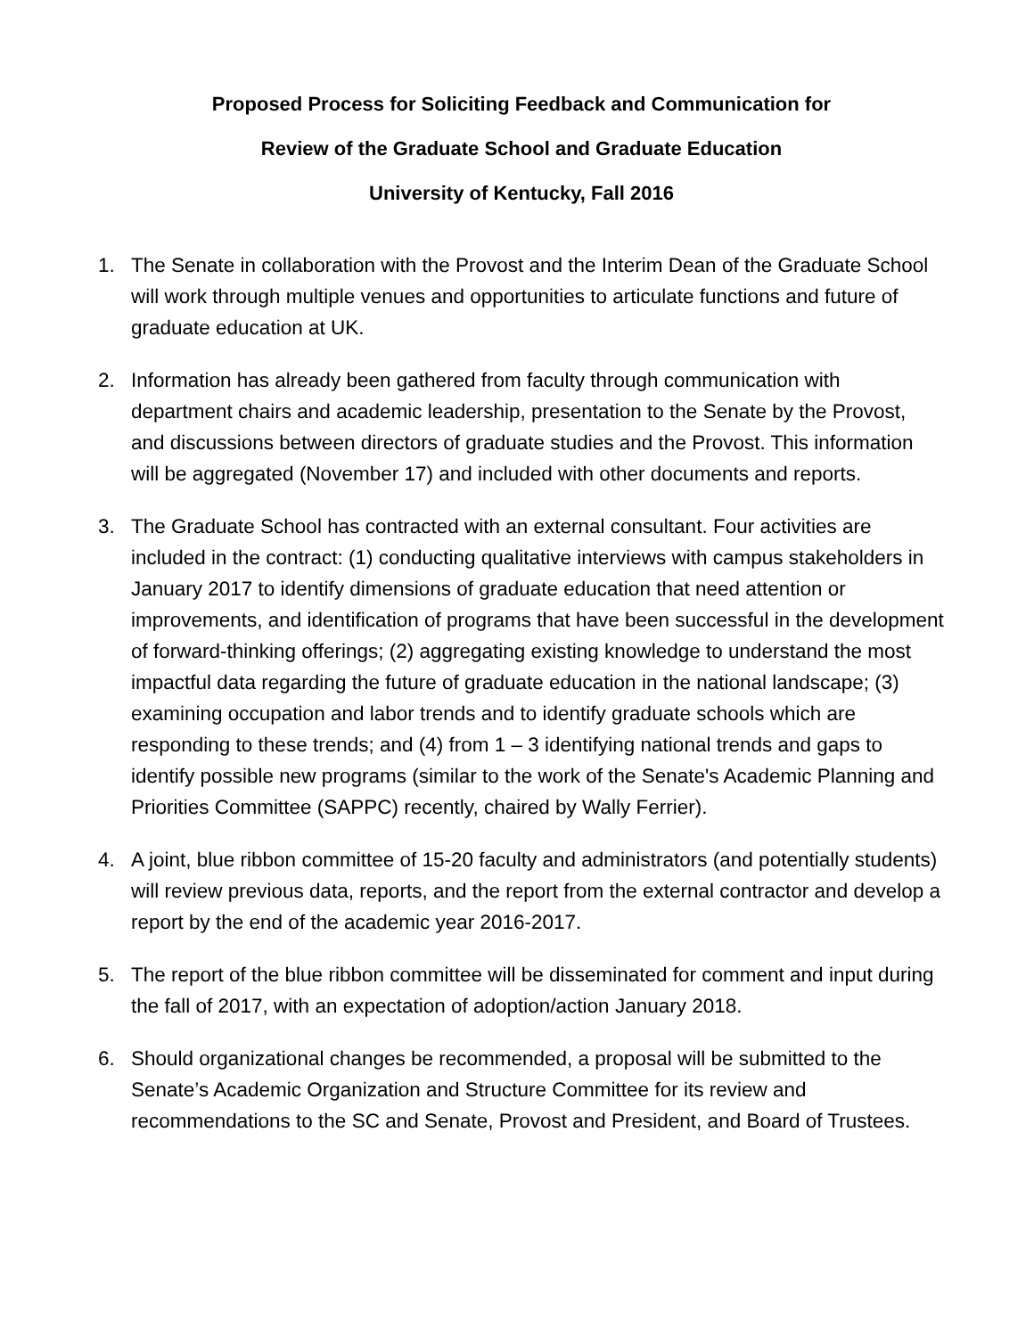Proposed Process for Soliciting Feedback and Communication for
Review of the Graduate School and Graduate Education
University of Kentucky, Fall 2016
1. The Senate in collaboration with the Provost and the Interim Dean of the Graduate School will work through multiple venues and opportunities to articulate functions and future of graduate education at UK.
2. Information has already been gathered from faculty through communication with department chairs and academic leadership, presentation to the Senate by the Provost, and discussions between directors of graduate studies and the Provost. This information will be aggregated (November 17) and included with other documents and reports.
3. The Graduate School has contracted with an external consultant. Four activities are included in the contract: (1) conducting qualitative interviews with campus stakeholders in January 2017 to identify dimensions of graduate education that need attention or improvements, and identification of programs that have been successful in the development of forward-thinking offerings; (2) aggregating existing knowledge to understand the most impactful data regarding the future of graduate education in the national landscape; (3) examining occupation and labor trends and to identify graduate schools which are responding to these trends; and (4) from 1 – 3 identifying national trends and gaps to identify possible new programs (similar to the work of the Senate's Academic Planning and Priorities Committee (SAPPC) recently, chaired by Wally Ferrier).
4. A joint, blue ribbon committee of 15-20 faculty and administrators (and potentially students) will review previous data, reports, and the report from the external contractor and develop a report by the end of the academic year 2016-2017.
5. The report of the blue ribbon committee will be disseminated for comment and input during the fall of 2017, with an expectation of adoption/action January 2018.
6. Should organizational changes be recommended, a proposal will be submitted to the Senate’s Academic Organization and Structure Committee for its review and recommendations to the SC and Senate, Provost and President, and Board of Trustees.